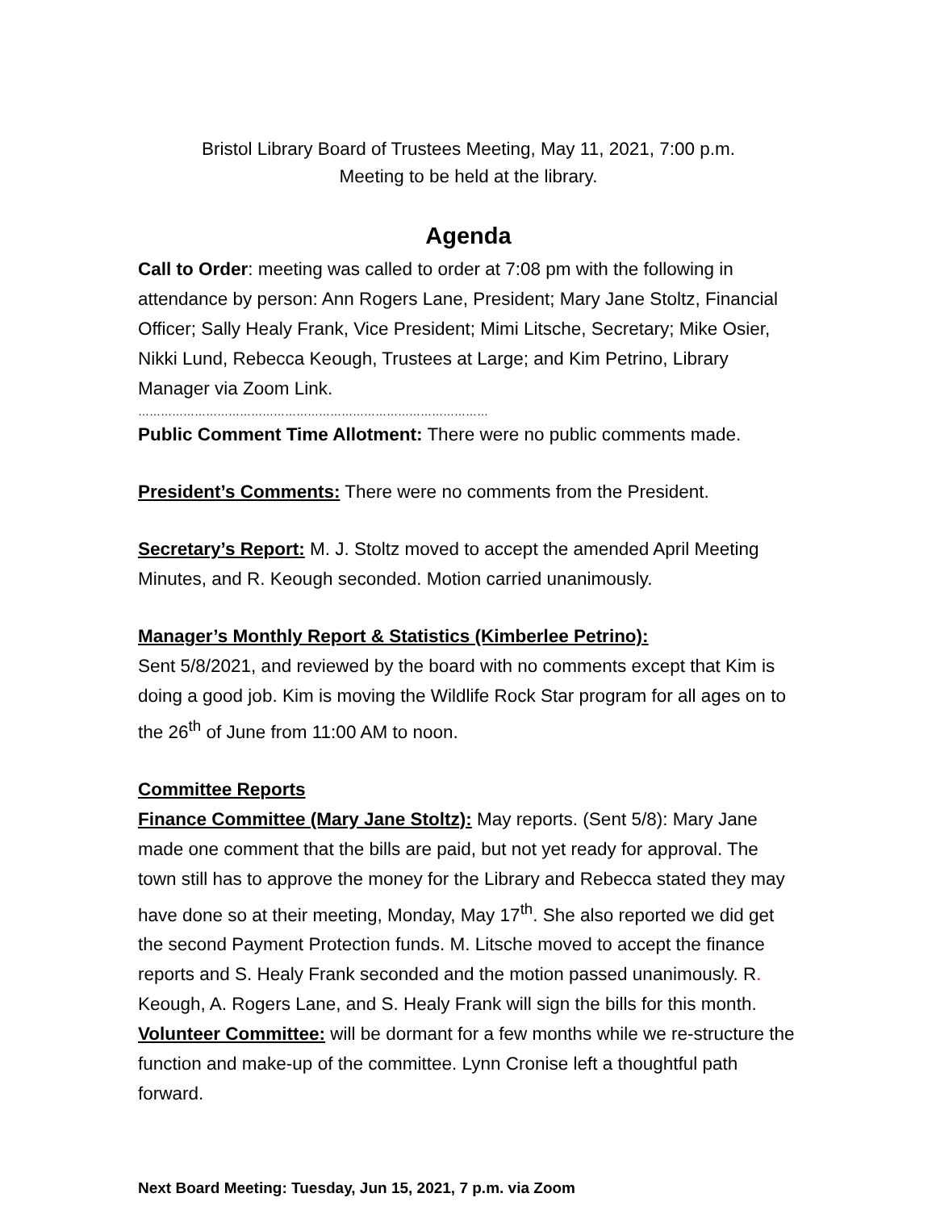Bristol Library Board of Trustees Meeting, May 11, 2021, 7:00 p.m.
Meeting to be held at the library.
Agenda
Call to Order: meeting was called to order at 7:08 pm with the following in attendance by person: Ann Rogers Lane, President; Mary Jane Stoltz, Financial Officer; Sally Healy Frank, Vice President; Mimi Litsche, Secretary; Mike Osier, Nikki Lund, Rebecca Keough, Trustees at Large; and Kim Petrino, Library Manager via Zoom Link.
…………………………………………………………………………………
Public Comment Time Allotment: There were no public comments made.
President’s Comments: There were no comments from the President.
Secretary’s Report: M. J. Stoltz moved to accept the amended April Meeting Minutes, and R. Keough seconded. Motion carried unanimously.
Manager’s Monthly Report & Statistics (Kimberlee Petrino):
Sent 5/8/2021, and reviewed by the board with no comments except that Kim is doing a good job. Kim is moving the Wildlife Rock Star program for all ages on to the 26<sup>th</sup> of June from 11:00 AM to noon.
Committee Reports
Finance Committee (Mary Jane Stoltz): May reports. (Sent 5/8): Mary Jane made one comment that the bills are paid, but not yet ready for approval. The town still has to approve the money for the Library and Rebecca stated they may have done so at their meeting, Monday, May 17<sup>th</sup>. She also reported we did get the second Payment Protection funds. M. Litsche moved to accept the finance reports and S. Healy Frank seconded and the motion passed unanimously. R. Keough, A. Rogers Lane, and S. Healy Frank will sign the bills for this month.
Volunteer Committee: will be dormant for a few months while we re-structure the function and make-up of the committee. Lynn Cronise left a thoughtful path forward.
Next Board Meeting: Tuesday, Jun 15, 2021, 7 p.m. via Zoom